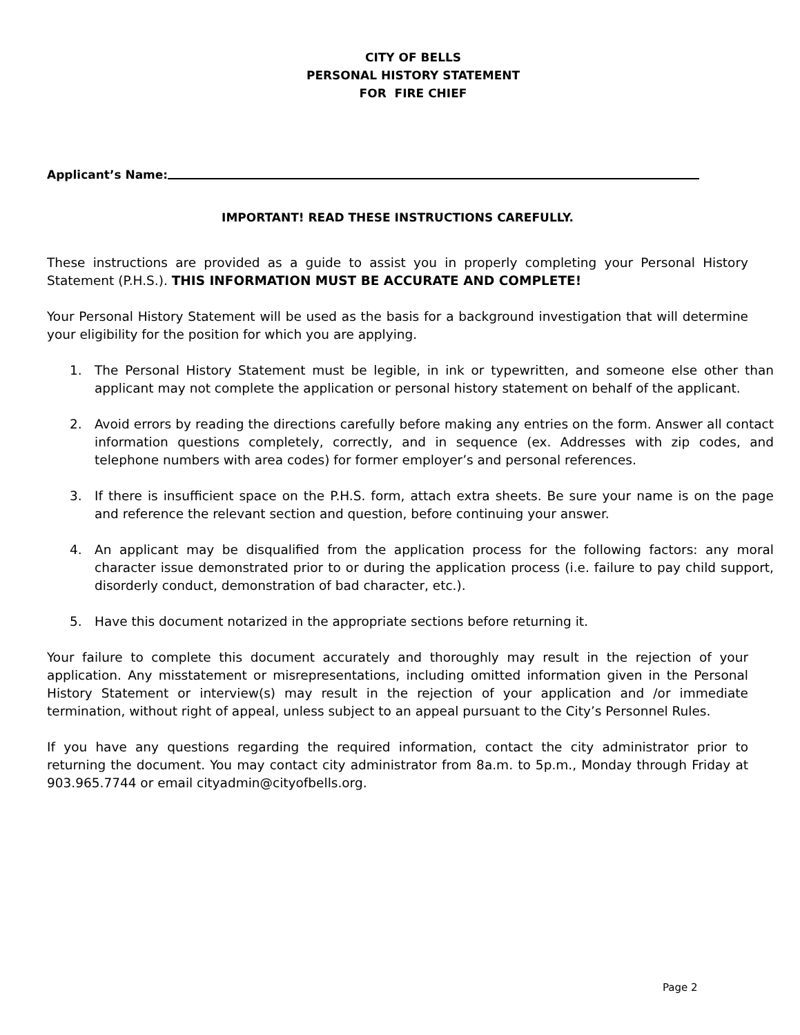CITY OF BELLS
PERSONAL HISTORY STATEMENT
FOR FIRE CHIEF
Applicant’s Name:
IMPORTANT! READ THESE INSTRUCTIONS CAREFULLY.
These instructions are provided as a guide to assist you in properly completing your Personal History Statement (P.H.S.). THIS INFORMATION MUST BE ACCURATE AND COMPLETE!
Your Personal History Statement will be used as the basis for a background investigation that will determine your eligibility for the position for which you are applying.
1. The Personal History Statement must be legible, in ink or typewritten, and someone else other than applicant may not complete the application or personal history statement on behalf of the applicant.
2. Avoid errors by reading the directions carefully before making any entries on the form. Answer all contact information questions completely, correctly, and in sequence (ex. Addresses with zip codes, and telephone numbers with area codes) for former employer’s and personal references.
3. If there is insufficient space on the P.H.S. form, attach extra sheets. Be sure your name is on the page and reference the relevant section and question, before continuing your answer.
4. An applicant may be disqualified from the application process for the following factors: any moral character issue demonstrated prior to or during the application process (i.e. failure to pay child support, disorderly conduct, demonstration of bad character, etc.).
5. Have this document notarized in the appropriate sections before returning it.
Your failure to complete this document accurately and thoroughly may result in the rejection of your application. Any misstatement or misrepresentations, including omitted information given in the Personal History Statement or interview(s) may result in the rejection of your application and /or immediate termination, without right of appeal, unless subject to an appeal pursuant to the City’s Personnel Rules.
If you have any questions regarding the required information, contact the city administrator prior to returning the document. You may contact city administrator from 8a.m. to 5p.m., Monday through Friday at 903.965.7744 or email cityadmin@cityofbells.org.
Page 2